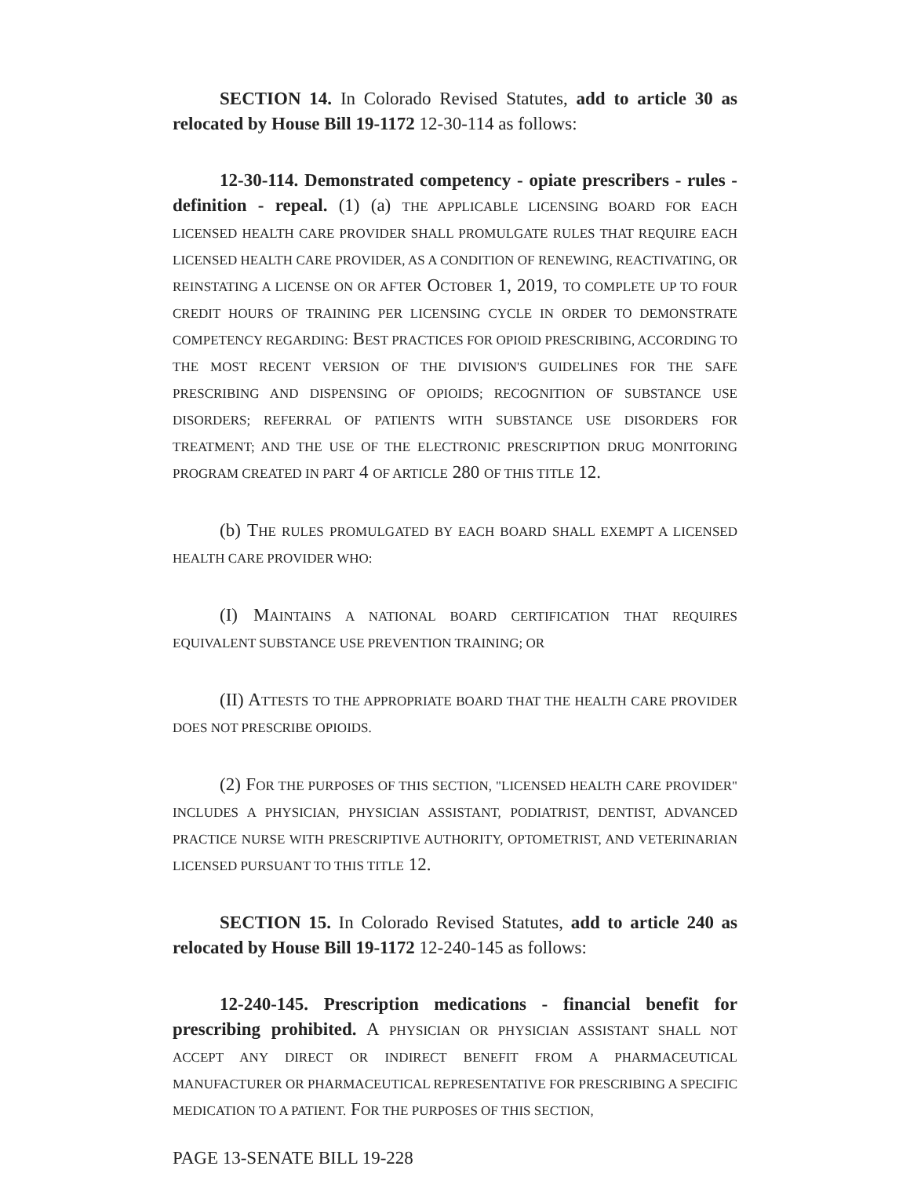SECTION 14. In Colorado Revised Statutes, add to article 30 as relocated by House Bill 19-1172 12-30-114 as follows:
12-30-114. Demonstrated competency - opiate prescribers - rules - definition - repeal. (1) (a) THE APPLICABLE LICENSING BOARD FOR EACH LICENSED HEALTH CARE PROVIDER SHALL PROMULGATE RULES THAT REQUIRE EACH LICENSED HEALTH CARE PROVIDER, AS A CONDITION OF RENEWING, REACTIVATING, OR REINSTATING A LICENSE ON OR AFTER OCTOBER 1, 2019, TO COMPLETE UP TO FOUR CREDIT HOURS OF TRAINING PER LICENSING CYCLE IN ORDER TO DEMONSTRATE COMPETENCY REGARDING: BEST PRACTICES FOR OPIOID PRESCRIBING, ACCORDING TO THE MOST RECENT VERSION OF THE DIVISION'S GUIDELINES FOR THE SAFE PRESCRIBING AND DISPENSING OF OPIOIDS; RECOGNITION OF SUBSTANCE USE DISORDERS; REFERRAL OF PATIENTS WITH SUBSTANCE USE DISORDERS FOR TREATMENT; AND THE USE OF THE ELECTRONIC PRESCRIPTION DRUG MONITORING PROGRAM CREATED IN PART 4 OF ARTICLE 280 OF THIS TITLE 12.
(b) THE RULES PROMULGATED BY EACH BOARD SHALL EXEMPT A LICENSED HEALTH CARE PROVIDER WHO:
(I) MAINTAINS A NATIONAL BOARD CERTIFICATION THAT REQUIRES EQUIVALENT SUBSTANCE USE PREVENTION TRAINING; OR
(II) ATTESTS TO THE APPROPRIATE BOARD THAT THE HEALTH CARE PROVIDER DOES NOT PRESCRIBE OPIOIDS.
(2) FOR THE PURPOSES OF THIS SECTION, "LICENSED HEALTH CARE PROVIDER" INCLUDES A PHYSICIAN, PHYSICIAN ASSISTANT, PODIATRIST, DENTIST, ADVANCED PRACTICE NURSE WITH PRESCRIPTIVE AUTHORITY, OPTOMETRIST, AND VETERINARIAN LICENSED PURSUANT TO THIS TITLE 12.
SECTION 15. In Colorado Revised Statutes, add to article 240 as relocated by House Bill 19-1172 12-240-145 as follows:
12-240-145. Prescription medications - financial benefit for prescribing prohibited. A PHYSICIAN OR PHYSICIAN ASSISTANT SHALL NOT ACCEPT ANY DIRECT OR INDIRECT BENEFIT FROM A PHARMACEUTICAL MANUFACTURER OR PHARMACEUTICAL REPRESENTATIVE FOR PRESCRIBING A SPECIFIC MEDICATION TO A PATIENT. FOR THE PURPOSES OF THIS SECTION,
PAGE 13-SENATE BILL 19-228